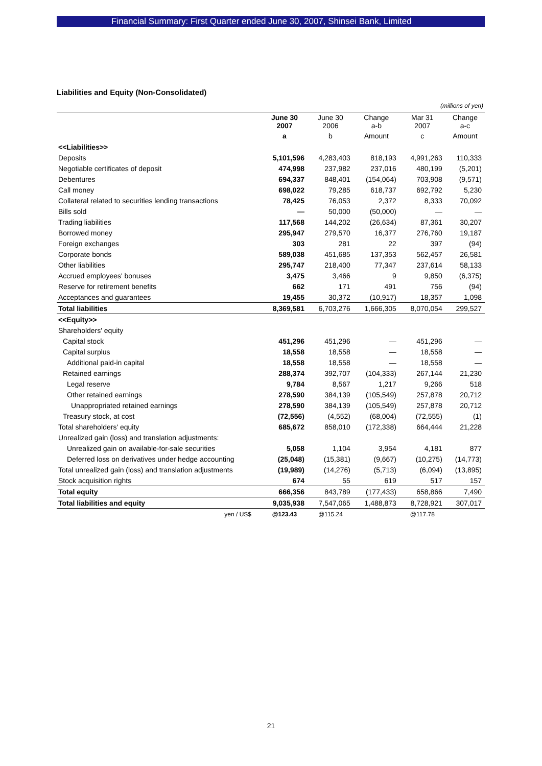Financial Summary: First Quarter ended June 30, 2007, Shinsei Bank, Limited
Liabilities and Equity (Non-Consolidated)
(millions of yen)
| | June 30 2007 | June 30 2006 | Change a-b | Mar 31 2007 | Change a-c |
| --- | --- | --- | --- | --- | --- |
| | a | b | Amount | c | Amount |
| <<Liabilities>> | | | | | |
| Deposits | 5,101,596 | 4,283,403 | 818,193 | 4,991,263 | 110,333 |
| Negotiable certificates of deposit | 474,998 | 237,982 | 237,016 | 480,199 | (5,201) |
| Debentures | 694,337 | 848,401 | (154,064) | 703,908 | (9,571) |
| Call money | 698,022 | 79,285 | 618,737 | 692,792 | 5,230 |
| Collateral related to securities lending transactions | 78,425 | 76,053 | 2,372 | 8,333 | 70,092 |
| Bills sold | — | 50,000 | (50,000) | — | — |
| Trading liabilities | 117,568 | 144,202 | (26,634) | 87,361 | 30,207 |
| Borrowed money | 295,947 | 279,570 | 16,377 | 276,760 | 19,187 |
| Foreign exchanges | 303 | 281 | 22 | 397 | (94) |
| Corporate bonds | 589,038 | 451,685 | 137,353 | 562,457 | 26,581 |
| Other liabilities | 295,747 | 218,400 | 77,347 | 237,614 | 58,133 |
| Accrued employees' bonuses | 3,475 | 3,466 | 9 | 9,850 | (6,375) |
| Reserve for retirement benefits | 662 | 171 | 491 | 756 | (94) |
| Acceptances and guarantees | 19,455 | 30,372 | (10,917) | 18,357 | 1,098 |
| Total liabilities | 8,369,581 | 6,703,276 | 1,666,305 | 8,070,054 | 299,527 |
| <<Equity>> | | | | | |
| Shareholders' equity | | | | | |
| Capital stock | 451,296 | 451,296 | — | 451,296 | — |
| Capital surplus | 18,558 | 18,558 | — | 18,558 | — |
| Additional paid-in capital | 18,558 | 18,558 | — | 18,558 | — |
| Retained earnings | 288,374 | 392,707 | (104,333) | 267,144 | 21,230 |
| Legal reserve | 9,784 | 8,567 | 1,217 | 9,266 | 518 |
| Other retained earnings | 278,590 | 384,139 | (105,549) | 257,878 | 20,712 |
| Unappropriated retained earnings | 278,590 | 384,139 | (105,549) | 257,878 | 20,712 |
| Treasury stock, at cost | (72,556) | (4,552) | (68,004) | (72,555) | (1) |
| Total shareholders' equity | 685,672 | 858,010 | (172,338) | 664,444 | 21,228 |
| Unrealized gain (loss) and translation adjustments: | | | | | |
| Unrealized gain on available-for-sale securities | 5,058 | 1,104 | 3,954 | 4,181 | 877 |
| Deferred loss on derivatives under hedge accounting | (25,048) | (15,381) | (9,667) | (10,275) | (14,773) |
| Total unrealized gain (loss) and translation adjustments | (19,989) | (14,276) | (5,713) | (6,094) | (13,895) |
| Stock acquisition rights | 674 | 55 | 619 | 517 | 157 |
| Total equity | 666,356 | 843,789 | (177,433) | 658,866 | 7,490 |
| Total liabilities and equity | 9,035,938 | 7,547,065 | 1,488,873 | 8,728,921 | 307,017 |
| yen / US$ | @123.43 | @115.24 | | @117.78 | |
21